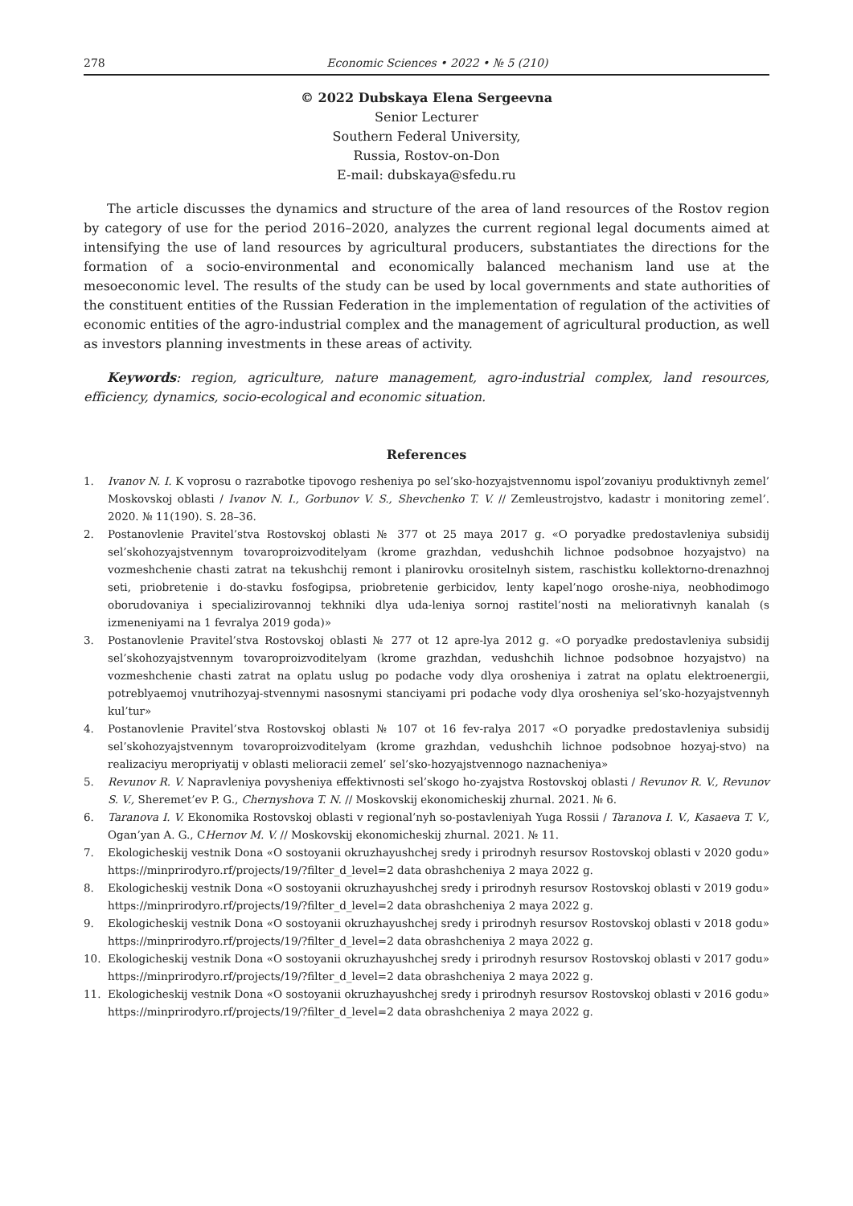278 Economic Sciences • 2022 • № 5 (210)
© 2022 Dubskaya Elena Sergeevna
Senior Lecturer
Southern Federal University,
Russia, Rostov-on-Don
E-mail: dubskaya@sfedu.ru
The article discusses the dynamics and structure of the area of land resources of the Rostov region by category of use for the period 2016–2020, analyzes the current regional legal documents aimed at intensifying the use of land resources by agricultural producers, substantiates the directions for the formation of a socio-environmental and economically balanced mechanism land use at the mesoeconomic level. The results of the study can be used by local governments and state authorities of the constituent entities of the Russian Federation in the implementation of regulation of the activities of economic entities of the agro-industrial complex and the management of agricultural production, as well as investors planning investments in these areas of activity.
Keywords: region, agriculture, nature management, agro-industrial complex, land resources, efficiency, dynamics, socio-ecological and economic situation.
References
1. Ivanov N. I. K voprosu o razrabotke tipovogo resheniya po sel’sko-hozyajstvennomu ispol’zovaniyu produktivnyh zemel’ Moskovskoj oblasti / Ivanov N. I., Gorbunov V. S., Shevchenko T. V. // Zemleustrojstvo, kadastr i monitoring zemel’. 2020. № 11(190). S. 28–36.
2. Postanovlenie Pravitel’stva Rostovskoj oblasti № 377 ot 25 maya 2017 g. «O poryadke predostavleniya subsidij sel’skohozyajstvennym tovaroproizvoditelyam (krome grazhdan, vedushchih lichnoe podsobnoe hozyajstvo) na vozmeshchenie chasti zatrat na tekushchij remont i planirovku orositelnyh sistem, raschistku kollektorno-drenazhnoj seti, priobretenie i do-stavku fosfogipsa, priobretenie gerbicidov, lenty kapel’nogo oroshe-niya, neobhodimogo oborudovaniya i specializirovannoj tekhniki dlya uda-leniya sornoj rastitel’nosti na meliorativnyh kanalah (s izmeneniyami na 1 fevralya 2019 goda)»
3. Postanovlenie Pravitel’stva Rostovskoj oblasti № 277 ot 12 apre-lya 2012 g. «O poryadke predostavleniya subsidij sel’skohozyajstvennym tovaroproizvoditelyam (krome grazhdan, vedushchih lichnoe podsobnoe hozyajstvo) na vozmeshchenie chasti zatrat na oplatu uslug po podache vody dlya orosheniya i zatrat na oplatu elektroenergii, potreblyaemoj vnutrihozyaj-stvennymi nasosnymi stanciyami pri podache vody dlya orosheniya sel’sko-hozyajstvennyh kul’tur»
4. Postanovlenie Pravitel’stva Rostovskoj oblasti № 107 ot 16 fev-ralya 2017 «O poryadke predostavleniya subsidij sel’skohozyajstvennym tovaroproizvoditelyam (krome grazhdan, vedushchih lichnoe podsobnoe hozyaj-stvo) na realizaciyu meropriyatij v oblasti melioracii zemel’ sel’sko-hozyajstvennogo naznacheniya»
5. Revunov R. V. Napravleniya povysheniya effektivnosti sel’skogo ho-zyajstva Rostovskoj oblasti / Revunov R. V., Revunov S. V., Sheremet’ev P. G., Chernyshova T. N. // Moskovskij ekonomicheskij zhurnal. 2021. № 6.
6. Taranova I. V. Ekonomika Rostovskoj oblasti v regional’nyh so-postavleniyah Yuga Rossii / Taranova I. V., Kasaeva T. V., Ogan’yan A. G., CHernov M. V. // Moskovskij ekonomicheskij zhurnal. 2021. № 11.
7. Ekologicheskij vestnik Dona «O sostoyanii okruzhayushchej sredy i prirodnyh resursov Rostovskoj oblasti v 2020 godu» https://minprirodyro.rf/projects/19/?filter_d_level=2 data obrashcheniya 2 maya 2022 g.
8. Ekologicheskij vestnik Dona «O sostoyanii okruzhayushchej sredy i prirodnyh resursov Rostovskoj oblasti v 2019 godu» https://minprirodyro.rf/projects/19/?filter_d_level=2 data obrashcheniya 2 maya 2022 g.
9. Ekologicheskij vestnik Dona «O sostoyanii okruzhayushchej sredy i prirodnyh resursov Rostovskoj oblasti v 2018 godu» https://minprirodyro.rf/projects/19/?filter_d_level=2 data obrashcheniya 2 maya 2022 g.
10. Ekologicheskij vestnik Dona «O sostoyanii okruzhayushchej sredy i prirodnyh resursov Rostovskoj oblasti v 2017 godu» https://minprirodyro.rf/projects/19/?filter_d_level=2 data obrashcheniya 2 maya 2022 g.
11. Ekologicheskij vestnik Dona «O sostoyanii okruzhayushchej sredy i prirodnyh resursov Rostovskoj oblasti v 2016 godu» https://minprirodyro.rf/projects/19/?filter_d_level=2 data obrashcheniya 2 maya 2022 g.